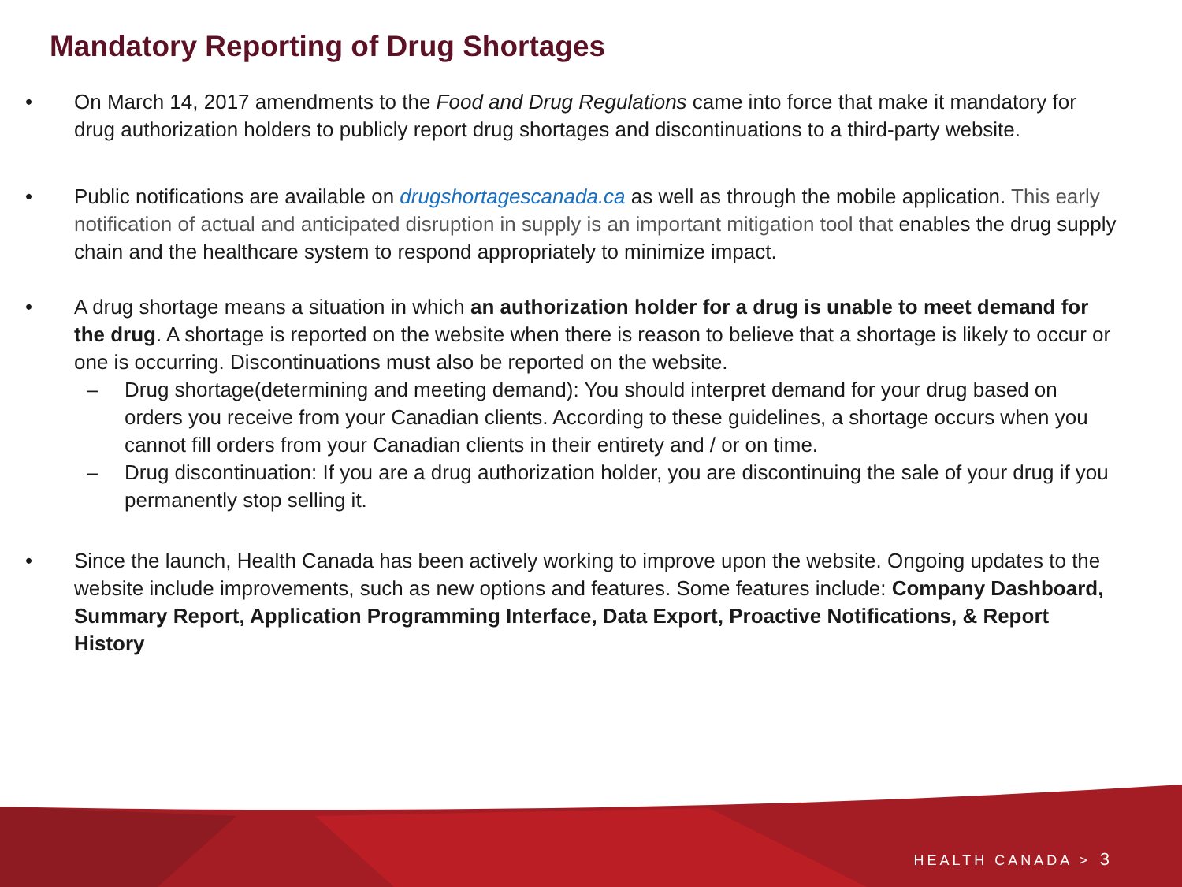Mandatory Reporting of Drug Shortages
• On March 14, 2017 amendments to the Food and Drug Regulations came into force that make it mandatory for drug authorization holders to publicly report drug shortages and discontinuations to a third-party website.
• Public notifications are available on drugshortagescanada.ca as well as through the mobile application. This early notification of actual and anticipated disruption in supply is an important mitigation tool that enables the drug supply chain and the healthcare system to respond appropriately to minimize impact.
• A drug shortage means a situation in which an authorization holder for a drug is unable to meet demand for the drug. A shortage is reported on the website when there is reason to believe that a shortage is likely to occur or one is occurring. Discontinuations must also be reported on the website.
– Drug shortage(determining and meeting demand): You should interpret demand for your drug based on orders you receive from your Canadian clients. According to these guidelines, a shortage occurs when you cannot fill orders from your Canadian clients in their entirety and / or on time.
– Drug discontinuation: If you are a drug authorization holder, you are discontinuing the sale of your drug if you permanently stop selling it.
• Since the launch, Health Canada has been actively working to improve upon the website. Ongoing updates to the website include improvements, such as new options and features. Some features include: Company Dashboard, Summary Report, Application Programming Interface, Data Export, Proactive Notifications, & Report History
HEALTH CANADA > 3